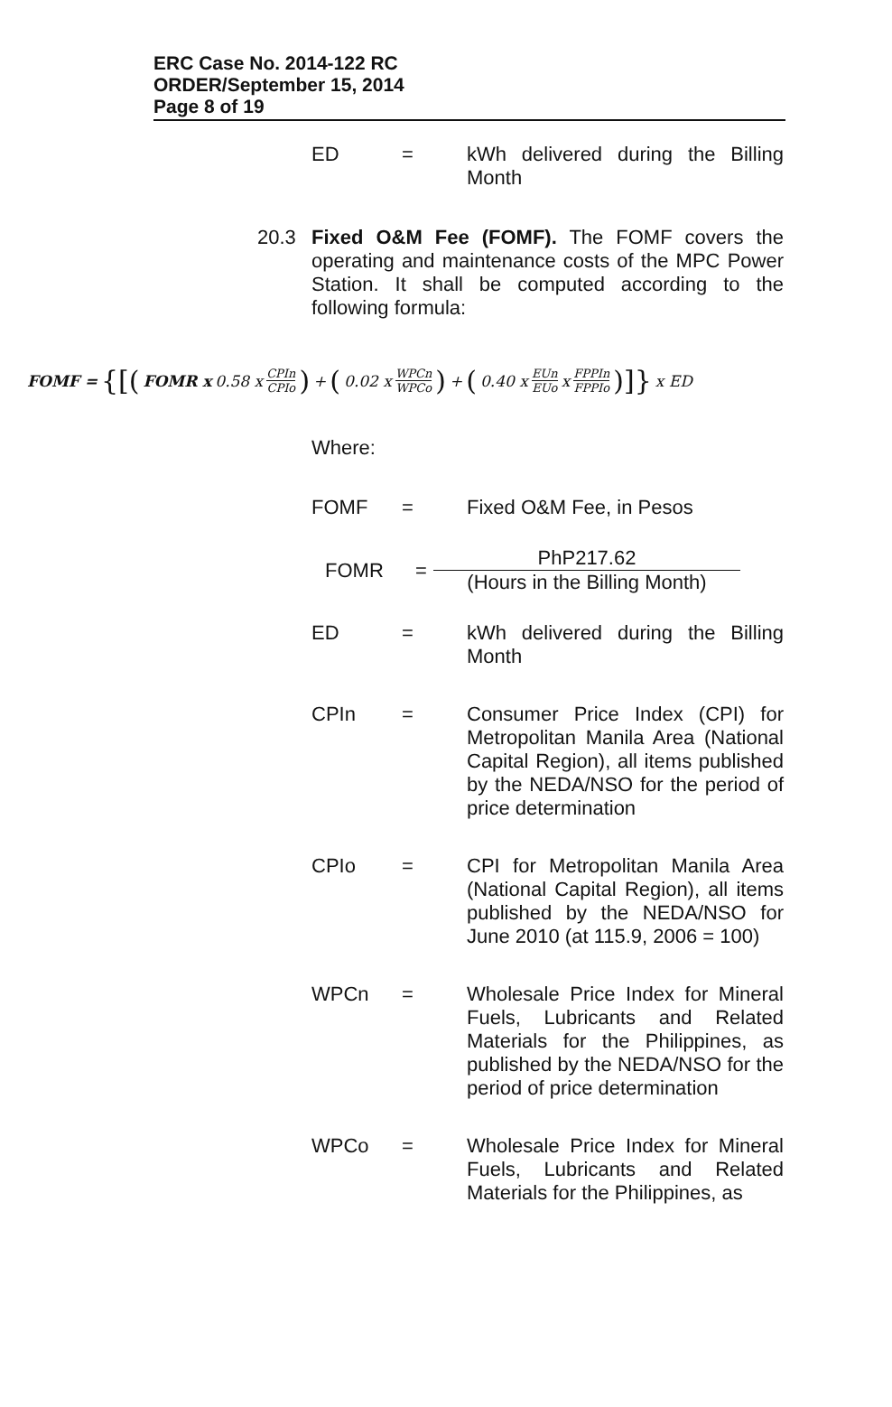ERC Case No. 2014-122 RC
ORDER/September 15, 2014
Page 8 of 19
ED = kWh delivered during the Billing Month
20.3 Fixed O&M Fee (FOMF). The FOMF covers the operating and maintenance costs of the MPC Power Station. It shall be computed according to the following formula:
FOMF = {[(FOMR x 0.58 x CPIn CPIo) + (0.02 x WPCn WPCo) + (0.40 x EUn EUo x FPPIn FPPIo)]} x ED
Where:
FOMF = Fixed O&M Fee, in Pesos
FOMR =
PhP217.62
(Hours in the Billing Month)
ED = kWh delivered during the Billing Month
CPIn = Consumer Price Index (CPI) for Metropolitan Manila Area (National Capital Region), all items published by the NEDA/NSO for the period of price determination
CPIo = CPI for Metropolitan Manila Area (National Capital Region), all items published by the NEDA/NSO for June 2010 (at 115.9, 2006 = 100)
WPCn = Wholesale Price Index for Mineral Fuels, Lubricants and Related Materials for the Philippines, as published by the NEDA/NSO for the period of price determination
WPCo = Wholesale Price Index for Mineral Fuels, Lubricants and Related Materials for the Philippines, as